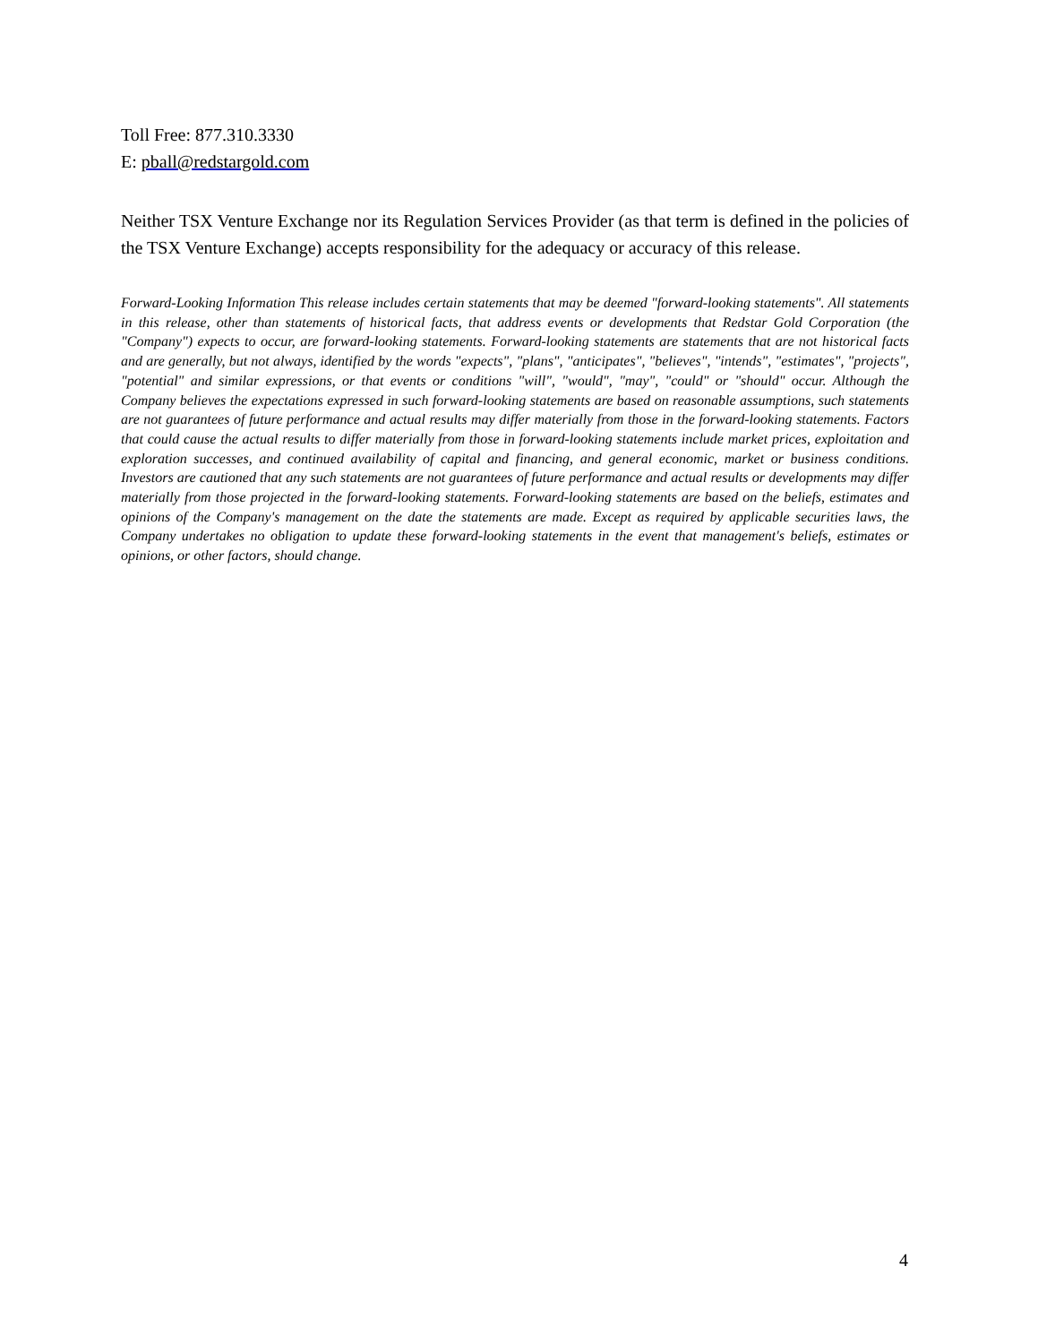Toll Free: 877.310.3330
E: pball@redstargold.com
Neither TSX Venture Exchange nor its Regulation Services Provider (as that term is defined in the policies of the TSX Venture Exchange) accepts responsibility for the adequacy or accuracy of this release.
Forward-Looking Information This release includes certain statements that may be deemed "forward-looking statements". All statements in this release, other than statements of historical facts, that address events or developments that Redstar Gold Corporation (the "Company") expects to occur, are forward-looking statements. Forward-looking statements are statements that are not historical facts and are generally, but not always, identified by the words "expects", "plans", "anticipates", "believes", "intends", "estimates", "projects", "potential" and similar expressions, or that events or conditions "will", "would", "may", "could" or "should" occur. Although the Company believes the expectations expressed in such forward-looking statements are based on reasonable assumptions, such statements are not guarantees of future performance and actual results may differ materially from those in the forward-looking statements. Factors that could cause the actual results to differ materially from those in forward-looking statements include market prices, exploitation and exploration successes, and continued availability of capital and financing, and general economic, market or business conditions. Investors are cautioned that any such statements are not guarantees of future performance and actual results or developments may differ materially from those projected in the forward-looking statements. Forward-looking statements are based on the beliefs, estimates and opinions of the Company's management on the date the statements are made. Except as required by applicable securities laws, the Company undertakes no obligation to update these forward-looking statements in the event that management's beliefs, estimates or opinions, or other factors, should change.
4